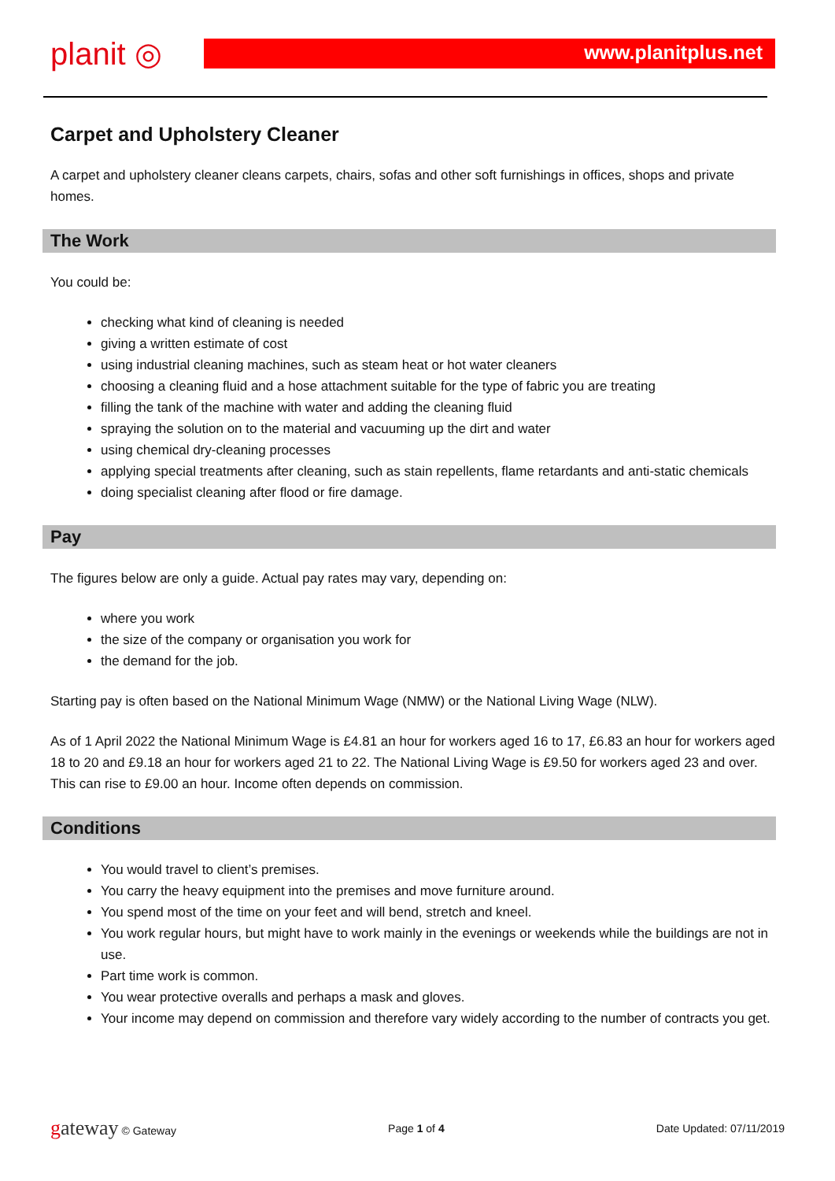planit ◎
www.planitplus.net
Carpet and Upholstery Cleaner
A carpet and upholstery cleaner cleans carpets, chairs, sofas and other soft furnishings in offices, shops and private homes.
The Work
You could be:
checking what kind of cleaning is needed
giving a written estimate of cost
using industrial cleaning machines, such as steam heat or hot water cleaners
choosing a cleaning fluid and a hose attachment suitable for the type of fabric you are treating
filling the tank of the machine with water and adding the cleaning fluid
spraying the solution on to the material and vacuuming up the dirt and water
using chemical dry-cleaning processes
applying special treatments after cleaning, such as stain repellents, flame retardants and anti-static chemicals
doing specialist cleaning after flood or fire damage.
Pay
The figures below are only a guide. Actual pay rates may vary, depending on:
where you work
the size of the company or organisation you work for
the demand for the job.
Starting pay is often based on the National Minimum Wage (NMW) or the National Living Wage (NLW).
As of 1 April 2022 the National Minimum Wage is £4.81 an hour for workers aged 16 to 17, £6.83 an hour for workers aged 18 to 20 and £9.18 an hour for workers aged 21 to 22. The National Living Wage is £9.50 for workers aged 23 and over. This can rise to £9.00 an hour. Income often depends on commission.
Conditions
You would travel to client’s premises.
You carry the heavy equipment into the premises and move furniture around.
You spend most of the time on your feet and will bend, stretch and kneel.
You work regular hours, but might have to work mainly in the evenings or weekends while the buildings are not in use.
Part time work is common.
You wear protective overalls and perhaps a mask and gloves.
Your income may depend on commission and therefore vary widely according to the number of contracts you get.
gateway © Gateway Page 1 of 4 Date Updated: 07/11/2019